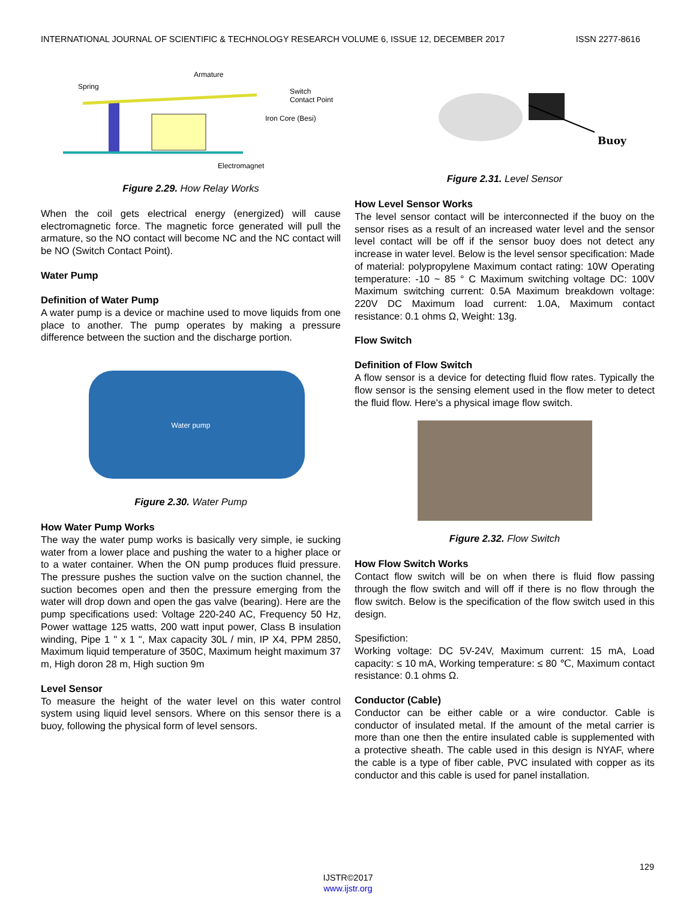INTERNATIONAL JOURNAL OF SCIENTIFIC & TECHNOLOGY RESEARCH VOLUME 6, ISSUE 12, DECEMBER 2017 ISSN 2277-8616
Spring
Armature
Switch
Contact Point
Iron Core (Besi)
Electromagnet
Figure 2.29. How Relay Works
When the coil gets electrical energy (energized) will cause electromagnetic force. The magnetic force generated will pull the armature, so the NO contact will become NC and the NC contact will be NO (Switch Contact Point).
Water Pump
Definition of Water Pump
A water pump is a device or machine used to move liquids from one place to another. The pump operates by making a pressure difference between the suction and the discharge portion.
Water pump
Figure 2.30. Water Pump
How Water Pump Works
The way the water pump works is basically very simple, ie sucking water from a lower place and pushing the water to a higher place or to a water container. When the ON pump produces fluid pressure. The pressure pushes the suction valve on the suction channel, the suction becomes open and then the pressure emerging from the water will drop down and open the gas valve (bearing). Here are the pump specifications used: Voltage 220-240 AC, Frequency 50 Hz, Power wattage 125 watts, 200 watt input power, Class B insulation winding, Pipe 1 " x 1 ", Max capacity 30L / min, IP X4, PPM 2850, Maximum liquid temperature of 350C, Maximum height maximum 37 m, High doron 28 m, High suction 9m
Level Sensor
To measure the height of the water level on this water control system using liquid level sensors. Where on this sensor there is a buoy, following the physical form of level sensors.
Buoy
Figure 2.31. Level Sensor
How Level Sensor Works
The level sensor contact will be interconnected if the buoy on the sensor rises as a result of an increased water level and the sensor level contact will be off if the sensor buoy does not detect any increase in water level. Below is the level sensor specification: Made of material: polypropylene Maximum contact rating: 10W Operating temperature: -10 ~ 85 ° C Maximum switching voltage DC: 100V Maximum switching current: 0.5A Maximum breakdown voltage: 220V DC Maximum load current: 1.0A, Maximum contact resistance: 0.1 ohms Ω, Weight: 13g.
Flow Switch
Definition of Flow Switch
A flow sensor is a device for detecting fluid flow rates. Typically the flow sensor is the sensing element used in the flow meter to detect the fluid flow. Here's a physical image flow switch.
Figure 2.32. Flow Switch
How Flow Switch Works
Contact flow switch will be on when there is fluid flow passing through the flow switch and will off if there is no flow through the flow switch. Below is the specification of the flow switch used in this design.
Spesifiction:
Working voltage: DC 5V-24V, Maximum current: 15 mA, Load capacity: ≤ 10 mA, Working temperature: ≤ 80 ℃, Maximum contact resistance: 0.1 ohms Ω.
Conductor (Cable)
Conductor can be either cable or a wire conductor. Cable is conductor of insulated metal. If the amount of the metal carrier is more than one then the entire insulated cable is supplemented with a protective sheath. The cable used in this design is NYAF, where the cable is a type of fiber cable, PVC insulated with copper as its conductor and this cable is used for panel installation.
129
IJSTR©2017
www.ijstr.org